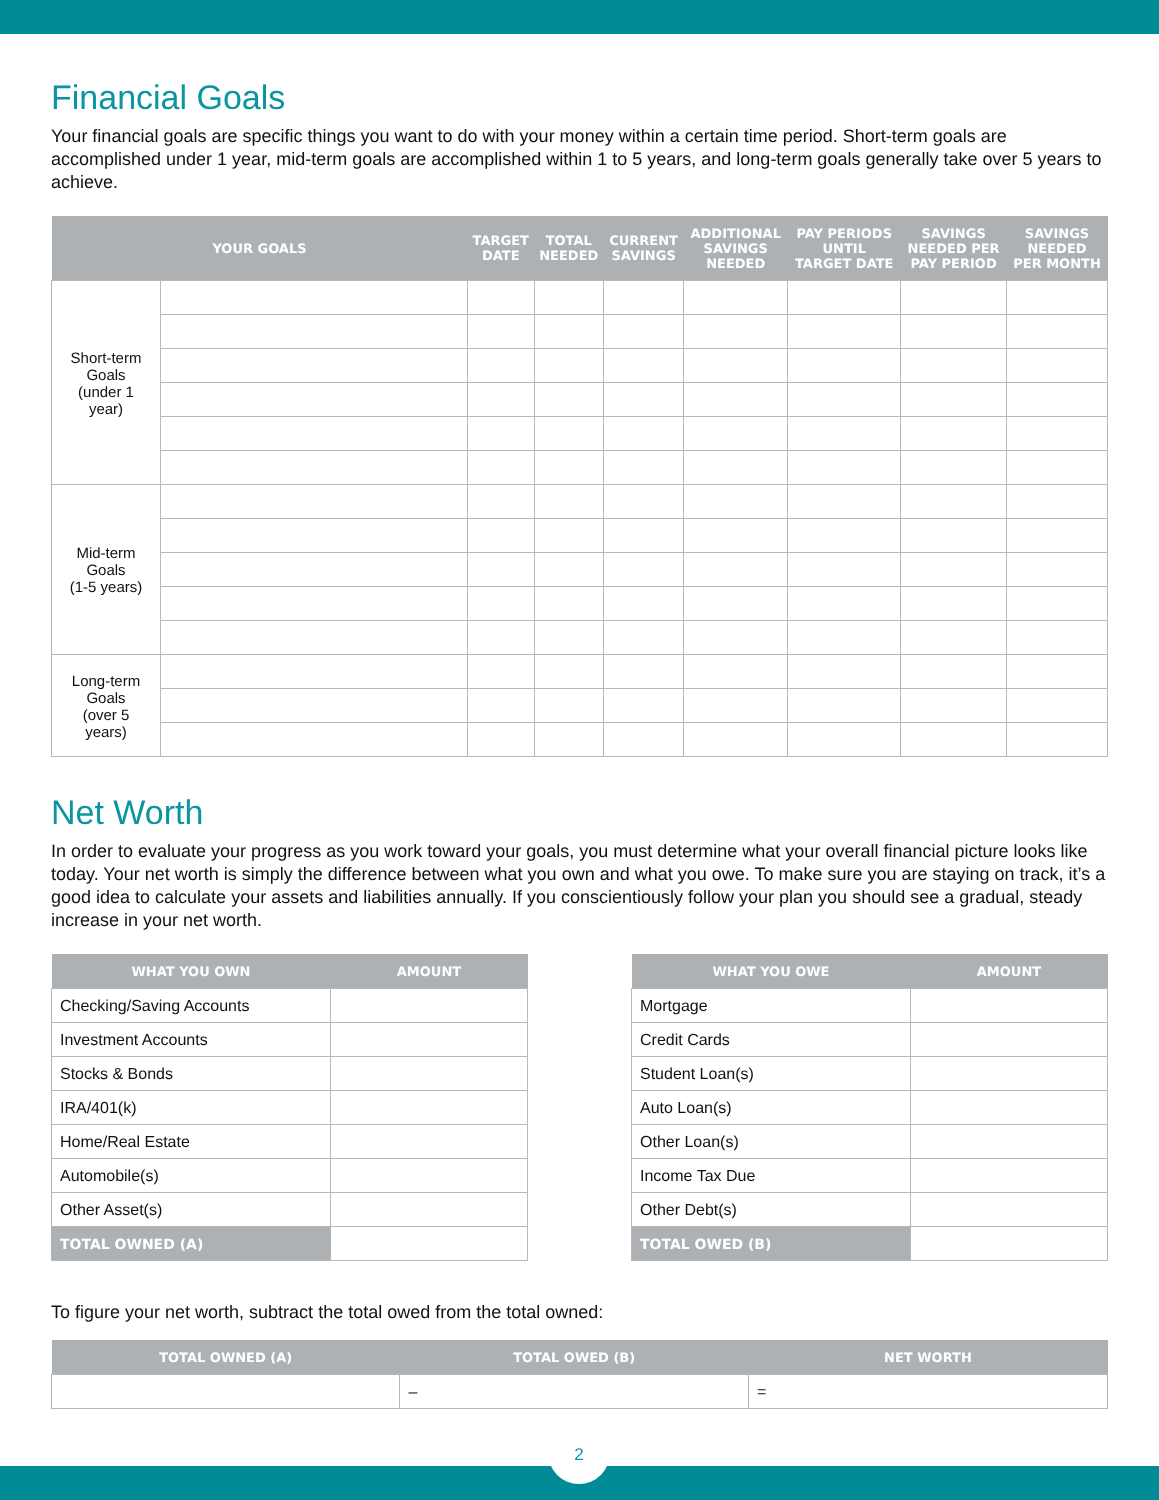Financial Goals
Your financial goals are specific things you want to do with your money within a certain time period. Short-term goals are accomplished under 1 year, mid-term goals are accomplished within 1 to 5 years, and long-term goals generally take over 5 years to achieve.
| YOUR GOALS | | TARGET DATE | TOTAL NEEDED | CURRENT SAVINGS | ADDITIONAL SAVINGS NEEDED | PAY PERIODS UNTIL TARGET DATE | SAVINGS NEEDED PER PAY PERIOD | SAVINGS NEEDED PER MONTH |
| --- | --- | --- | --- | --- | --- | --- | --- | --- |
| Short-term Goals (under 1 year) | | | | | | | | |
| Mid-term Goals (1-5 years) | | | | | | | | |
| Long-term Goals (over 5 years) | | | | | | | | |
Net Worth
In order to evaluate your progress as you work toward your goals, you must determine what your overall financial picture looks like today. Your net worth is simply the difference between what you own and what you owe. To make sure you are staying on track, it’s a good idea to calculate your assets and liabilities annually. If you conscientiously follow your plan you should see a gradual, steady increase in your net worth.
| WHAT YOU OWN | AMOUNT |
| --- | --- |
| Checking/Saving Accounts | |
| Investment Accounts | |
| Stocks & Bonds | |
| IRA/401(k) | |
| Home/Real Estate | |
| Automobile(s) | |
| Other Asset(s) | |
| TOTAL OWNED (A) | |
| WHAT YOU OWE | AMOUNT |
| --- | --- |
| Mortgage | |
| Credit Cards | |
| Student Loan(s) | |
| Auto Loan(s) | |
| Other Loan(s) | |
| Income Tax Due | |
| Other Debt(s) | |
| TOTAL OWED (B) | |
To figure your net worth, subtract the total owed from the total owned:
| TOTAL OWNED (A) | TOTAL OWED (B) | NET WORTH |
| --- | --- | --- |
| | – | = |
2